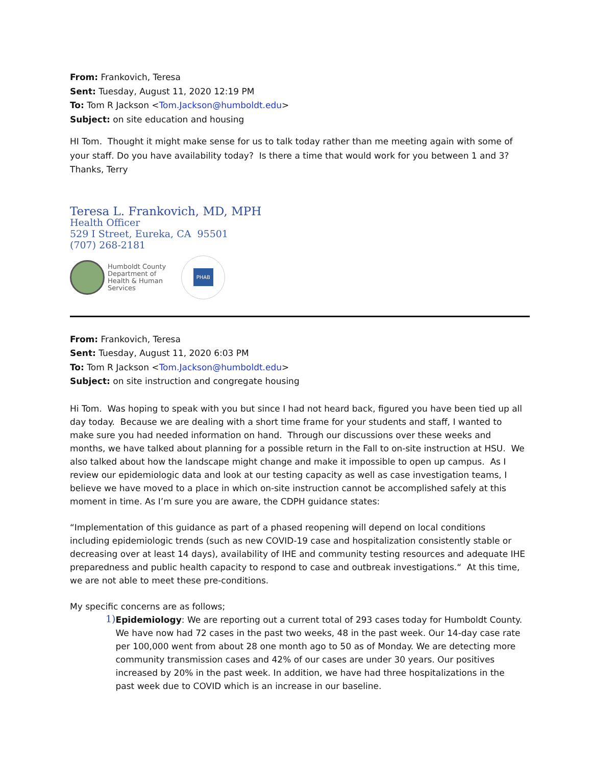From: Frankovich, Teresa
Sent: Tuesday, August 11, 2020 12:19 PM
To: Tom R Jackson <Tom.Jackson@humboldt.edu>
Subject: on site education and housing
HI Tom. Thought it might make sense for us to talk today rather than me meeting again with some of your staff. Do you have availability today? Is there a time that would work for you between 1 and 3? Thanks, Terry
Teresa L. Frankovich, MD, MPH
Health Officer
529 I Street, Eureka, CA 95501
(707) 268-2181
Humboldt County
Department of
Health & Human
Services
PHAB
From: Frankovich, Teresa
Sent: Tuesday, August 11, 2020 6:03 PM
To: Tom R Jackson <Tom.Jackson@humboldt.edu>
Subject: on site instruction and congregate housing
Hi Tom. Was hoping to speak with you but since I had not heard back, figured you have been tied up all day today. Because we are dealing with a short time frame for your students and staff, I wanted to make sure you had needed information on hand. Through our discussions over these weeks and months, we have talked about planning for a possible return in the Fall to on-site instruction at HSU. We also talked about how the landscape might change and make it impossible to open up campus. As I review our epidemiologic data and look at our testing capacity as well as case investigation teams, I believe we have moved to a place in which on-site instruction cannot be accomplished safely at this moment in time. As I’m sure you are aware, the CDPH guidance states:
“Implementation of this guidance as part of a phased reopening will depend on local conditions including epidemiologic trends (such as new COVID-19 case and hospitalization consistently stable or decreasing over at least 14 days), availability of IHE and community testing resources and adequate IHE preparedness and public health capacity to respond to case and outbreak investigations.“ At this time, we are not able to meet these pre-conditions.
My specific concerns are as follows;
1)
Epidemiology: We are reporting out a current total of 293 cases today for Humboldt County. We have now had 72 cases in the past two weeks, 48 in the past week. Our 14-day case rate per 100,000 went from about 28 one month ago to 50 as of Monday. We are detecting more community transmission cases and 42% of our cases are under 30 years. Our positives increased by 20% in the past week. In addition, we have had three hospitalizations in the past week due to COVID which is an increase in our baseline.